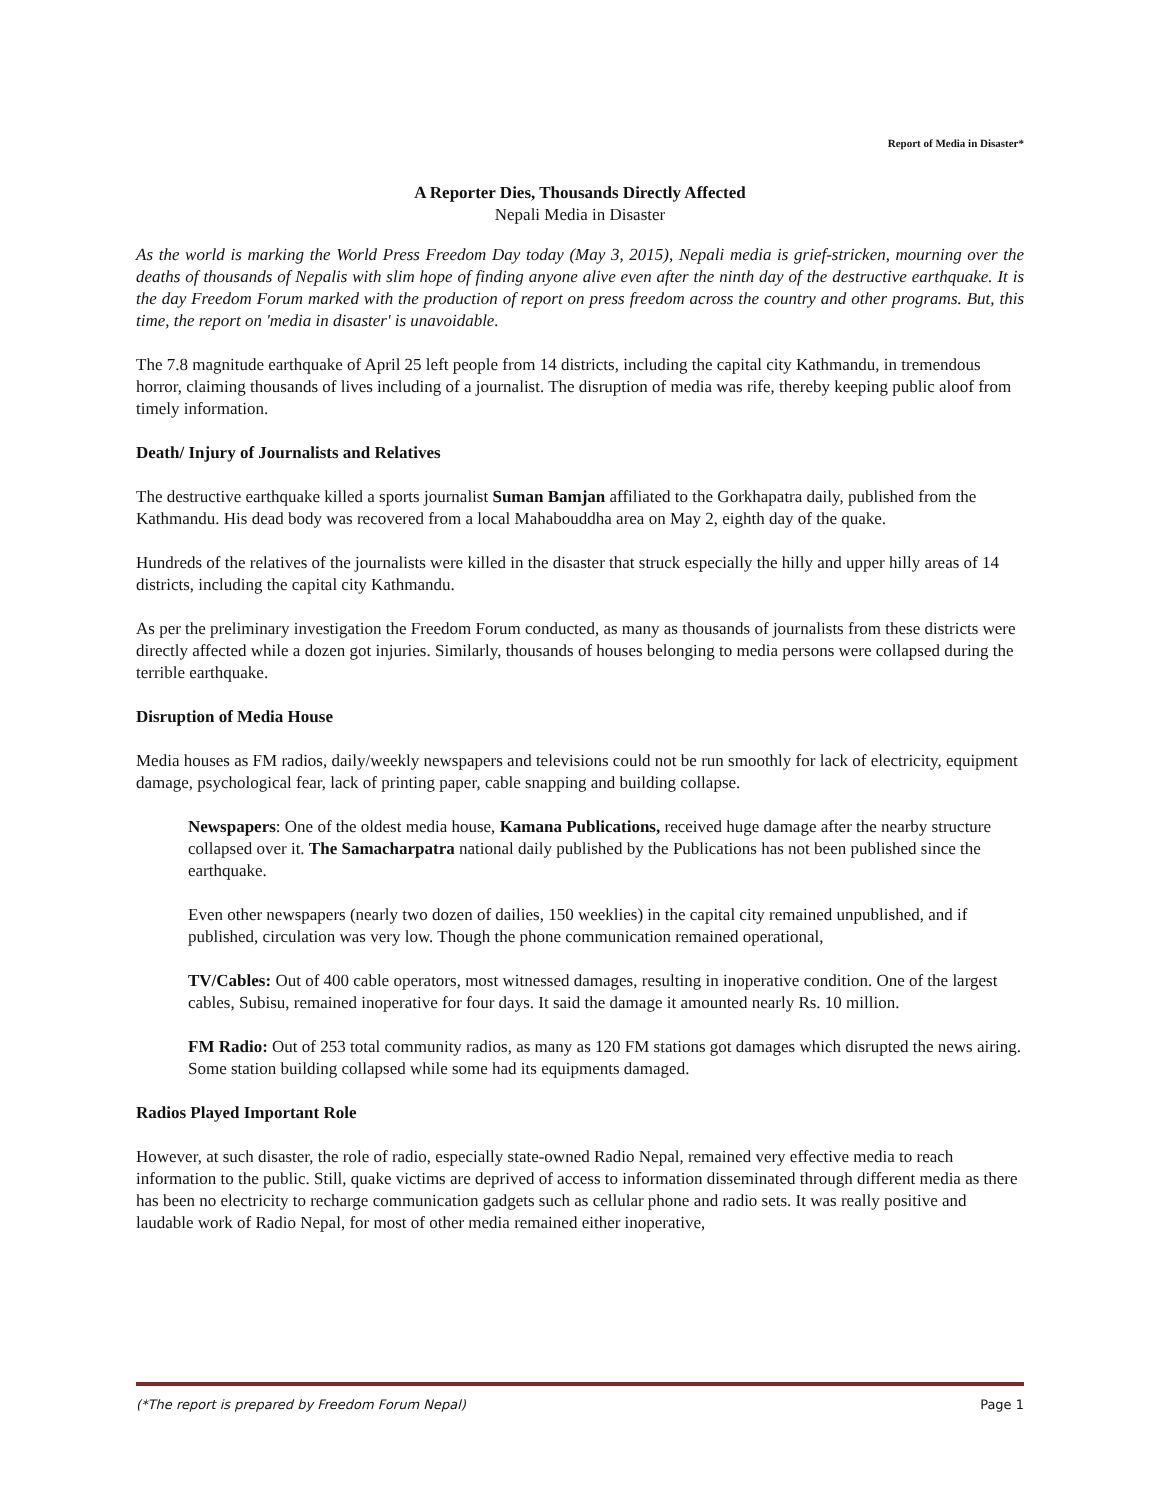Report of Media in Disaster*
A Reporter Dies, Thousands Directly Affected
Nepali Media in Disaster
As the world is marking the World Press Freedom Day today (May 3, 2015), Nepali media is grief-stricken, mourning over the deaths of thousands of Nepalis with slim hope of finding anyone alive even after the ninth day of the destructive earthquake. It is the day Freedom Forum marked with the production of report on press freedom across the country and other programs. But, this time, the report on 'media in disaster' is unavoidable.
The 7.8 magnitude earthquake of April 25 left people from 14 districts, including the capital city Kathmandu, in tremendous horror, claiming thousands of lives including of a journalist. The disruption of media was rife, thereby keeping public aloof from timely information.
Death/ Injury of Journalists and Relatives
The destructive earthquake killed a sports journalist Suman Bamjan affiliated to the Gorkhapatra daily, published from the Kathmandu. His dead body was recovered from a local Mahabouddha area on May 2, eighth day of the quake.
Hundreds of the relatives of the journalists were killed in the disaster that struck especially the hilly and upper hilly areas of 14 districts, including the capital city Kathmandu.
As per the preliminary investigation the Freedom Forum conducted, as many as thousands of journalists from these districts were directly affected while a dozen got injuries. Similarly, thousands of houses belonging to media persons were collapsed during the terrible earthquake.
Disruption of Media House
Media houses as FM radios, daily/weekly newspapers and televisions could not be run smoothly for lack of electricity, equipment damage, psychological fear, lack of printing paper, cable snapping and building collapse.
Newspapers: One of the oldest media house, Kamana Publications, received huge damage after the nearby structure collapsed over it. The Samacharpatra national daily published by the Publications has not been published since the earthquake.
Even other newspapers (nearly two dozen of dailies, 150 weeklies) in the capital city remained unpublished, and if published, circulation was very low. Though the phone communication remained operational,
TV/Cables: Out of 400 cable operators, most witnessed damages, resulting in inoperative condition. One of the largest cables, Subisu, remained inoperative for four days. It said the damage it amounted nearly Rs. 10 million.
FM Radio: Out of 253 total community radios, as many as 120 FM stations got damages which disrupted the news airing. Some station building collapsed while some had its equipments damaged.
Radios Played Important Role
However, at such disaster, the role of radio, especially state-owned Radio Nepal, remained very effective media to reach information to the public. Still, quake victims are deprived of access to information disseminated through different media as there has been no electricity to recharge communication gadgets such as cellular phone and radio sets. It was really positive and laudable work of Radio Nepal, for most of other media remained either inoperative,
(*The report is prepared by Freedom Forum Nepal) Page 1